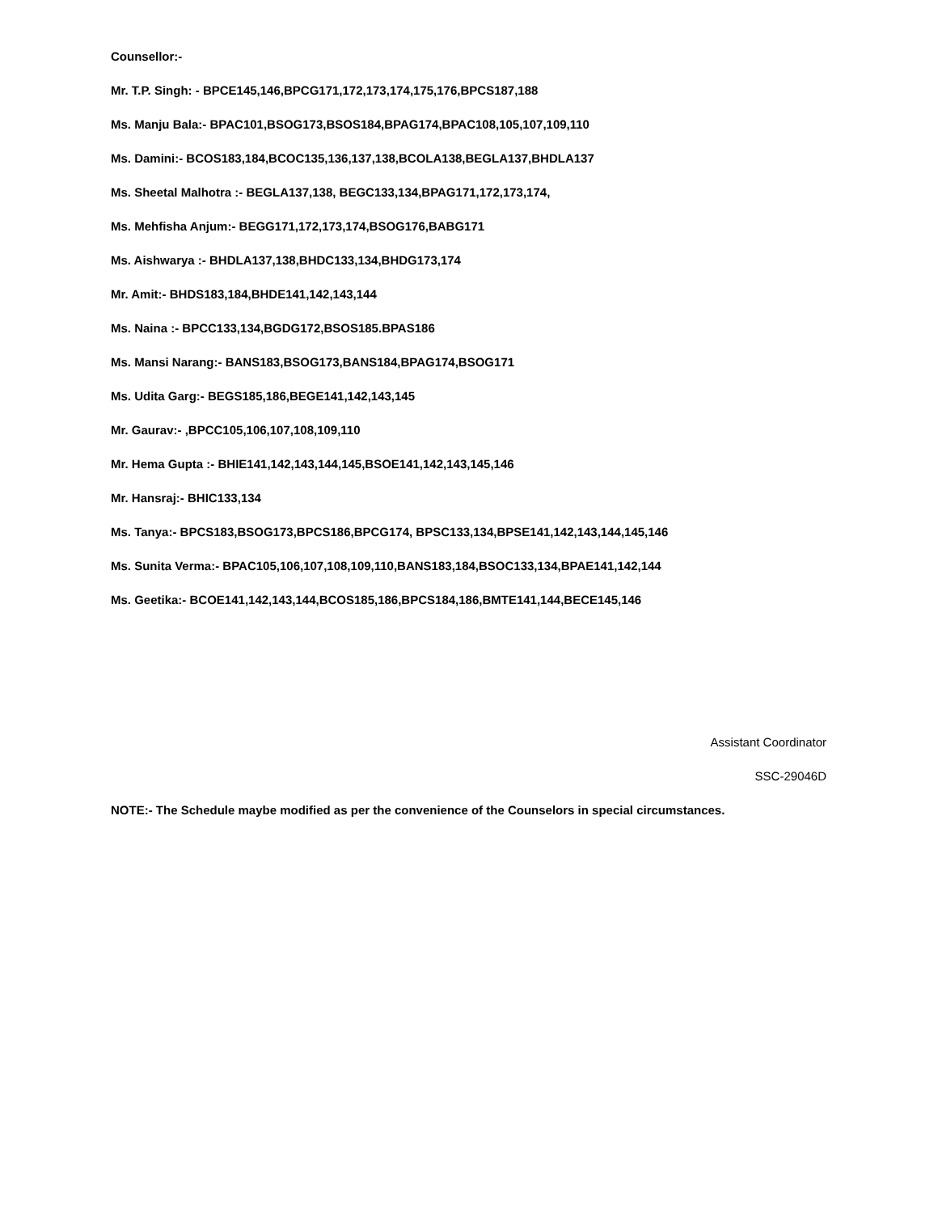Counsellor:-
Mr. T.P. Singh: - BPCE145,146,BPCG171,172,173,174,175,176,BPCS187,188
Ms. Manju Bala:- BPAC101,BSOG173,BSOS184,BPAG174,BPAC108,105,107,109,110
Ms. Damini:- BCOS183,184,BCOC135,136,137,138,BCOLA138,BEGLA137,BHDLA137
Ms. Sheetal Malhotra :- BEGLA137,138, BEGC133,134,BPAG171,172,173,174,
Ms. Mehfisha Anjum:- BEGG171,172,173,174,BSOG176,BABG171
Ms. Aishwarya :- BHDLA137,138,BHDC133,134,BHDG173,174
Mr. Amit:- BHDS183,184,BHDE141,142,143,144
Ms. Naina :- BPCC133,134,BGDG172,BSOS185.BPAS186
Ms. Mansi Narang:- BANS183,BSOG173,BANS184,BPAG174,BSOG171
Ms. Udita Garg:- BEGS185,186,BEGE141,142,143,145
Mr. Gaurav:- ,BPCC105,106,107,108,109,110
Mr. Hema Gupta :- BHIE141,142,143,144,145,BSOE141,142,143,145,146
Mr. Hansraj:- BHIC133,134
Ms. Tanya:- BPCS183,BSOG173,BPCS186,BPCG174, BPSC133,134,BPSE141,142,143,144,145,146
Ms. Sunita Verma:- BPAC105,106,107,108,109,110,BANS183,184,BSOC133,134,BPAE141,142,144
Ms. Geetika:- BCOE141,142,143,144,BCOS185,186,BPCS184,186,BMTE141,144,BECE145,146
Assistant Coordinator
SSC-29046D
NOTE:- The Schedule maybe modified as per the convenience of the Counselors in special circumstances.